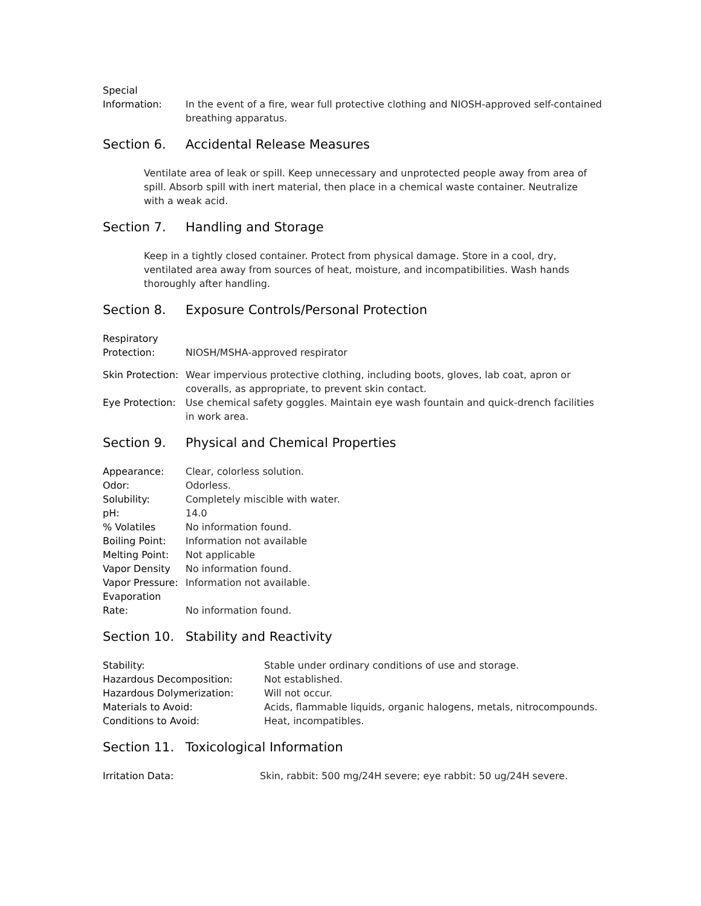Special
Information:
In the event of a fire, wear full protective clothing and NIOSH-approved self-contained breathing apparatus.
Section 6. Accidental Release Measures
Ventilate area of leak or spill. Keep unnecessary and unprotected people away from area of spill. Absorb spill with inert material, then place in a chemical waste container. Neutralize with a weak acid.
Section 7. Handling and Storage
Keep in a tightly closed container. Protect from physical damage. Store in a cool, dry, ventilated area away from sources of heat, moisture, and incompatibilities. Wash hands thoroughly after handling.
Section 8. Exposure Controls/Personal Protection
Respiratory
Protection:
NIOSH/MSHA-approved respirator
Skin Protection:
Wear impervious protective clothing, including boots, gloves, lab coat, apron or coveralls, as appropriate, to prevent skin contact.
Eye Protection:
Use chemical safety goggles. Maintain eye wash fountain and quick-drench facilities in work area.
Section 9. Physical and Chemical Properties
Appearance: Clear, colorless solution.
Odor: Odorless.
Solubility: Completely miscible with water.
pH: 14.0
% Volatiles No information found.
Boiling Point: Information not available
Melting Point: Not applicable
Vapor Density No information found.
Vapor Pressure:
Information not available.
Evaporation
Rate:
No information found.
Section 10. Stability and Reactivity
Stability: Stable under ordinary conditions of use and storage.
Hazardous Decomposition: Not established.
Hazardous Dolymerization: Will not occur.
Materials to Avoid: Acids, flammable liquids, organic halogens, metals, nitrocompounds.
Conditions to Avoid: Heat, incompatibles.
Section 11. Toxicological Information
Irritation Data: Skin, rabbit: 500 mg/24H severe; eye rabbit: 50 ug/24H severe.